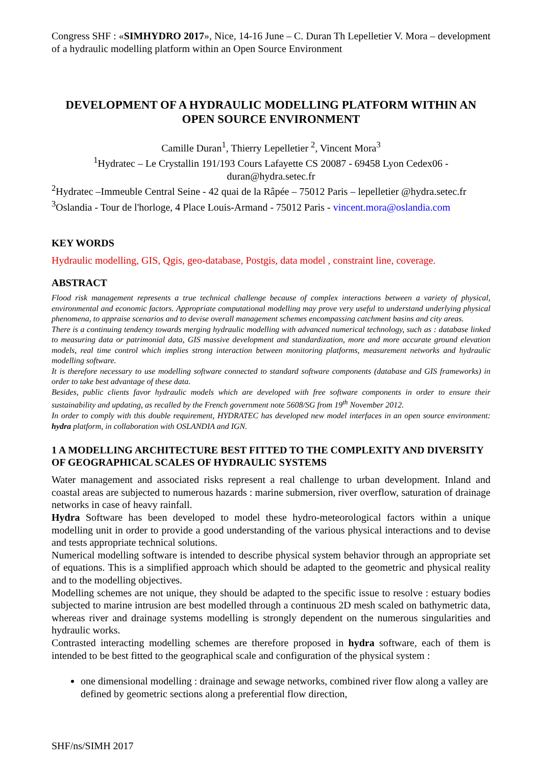Congress SHF : «SIMHYDRO 2017», Nice, 14-16 June – C. Duran Th Lepelletier V. Mora – development of a hydraulic modelling platform within an Open Source Environment
DEVELOPMENT OF A HYDRAULIC MODELLING PLATFORM WITHIN AN OPEN SOURCE ENVIRONMENT
Camille Duran<sup>1</sup>, Thierry Lepelletier <sup>2</sup>, Vincent Mora<sup>3</sup>
<sup>1</sup> Hydratec – Le Crystallin 191/193 Cours Lafayette CS 20087 - 69458 Lyon Cedex06 - duran@hydra.setec.fr
<sup>2</sup> Hydratec –Immeuble Central Seine - 42 quai de la Râpée – 75012 Paris – lepelletier @hydra.setec.fr
<sup>3</sup> Oslandia - Tour de l'horloge, 4 Place Louis-Armand - 75012 Paris - vincent.mora@oslandia.com
KEY WORDS
Hydraulic modelling, GIS, Qgis, geo-database, Postgis, data model , constraint line, coverage.
ABSTRACT
Flood risk management represents a true technical challenge because of complex interactions between a variety of physical, environmental and economic factors. Appropriate computational modelling may prove very useful to understand underlying physical phenomena, to appraise scenarios and to devise overall management schemes encompassing catchment basins and city areas.
There is a continuing tendency towards merging hydraulic modelling with advanced numerical technology, such as : database linked to measuring data or patrimonial data, GIS massive development and standardization, more and more accurate ground elevation models, real time control which implies strong interaction between monitoring platforms, measurement networks and hydraulic modelling software.
It is therefore necessary to use modelling software connected to standard software components (database and GIS frameworks) in order to take best advantage of these data.
Besides, public clients favor hydraulic models which are developed with free software components in order to ensure their sustainability and updating, as recalled by the French government note 5608/SG from 19<sup>th</sup> November 2012.
In order to comply with this double requirement, HYDRATEC has developed new model interfaces in an open source environment: hydra platform, in collaboration with OSLANDIA and IGN.
1 A MODELLING ARCHITECTURE BEST FITTED TO THE COMPLEXITY AND DIVERSITY OF GEOGRAPHICAL SCALES OF HYDRAULIC SYSTEMS
Water management and associated risks represent a real challenge to urban development. Inland and coastal areas are subjected to numerous hazards : marine submersion, river overflow, saturation of drainage networks in case of heavy rainfall.
Hydra Software has been developed to model these hydro-meteorological factors within a unique modelling unit in order to provide a good understanding of the various physical interactions and to devise and tests appropriate technical solutions.
Numerical modelling software is intended to describe physical system behavior through an appropriate set of equations. This is a simplified approach which should be adapted to the geometric and physical reality and to the modelling objectives.
Modelling schemes are not unique, they should be adapted to the specific issue to resolve : estuary bodies subjected to marine intrusion are best modelled through a continuous 2D mesh scaled on bathymetric data, whereas river and drainage systems modelling is strongly dependent on the numerous singularities and hydraulic works.
Contrasted interacting modelling schemes are therefore proposed in hydra software, each of them is intended to be best fitted to the geographical scale and configuration of the physical system :
one dimensional modelling : drainage and sewage networks, combined river flow along a valley are defined by geometric sections along a preferential flow direction,
SHF/ns/SIMH 2017